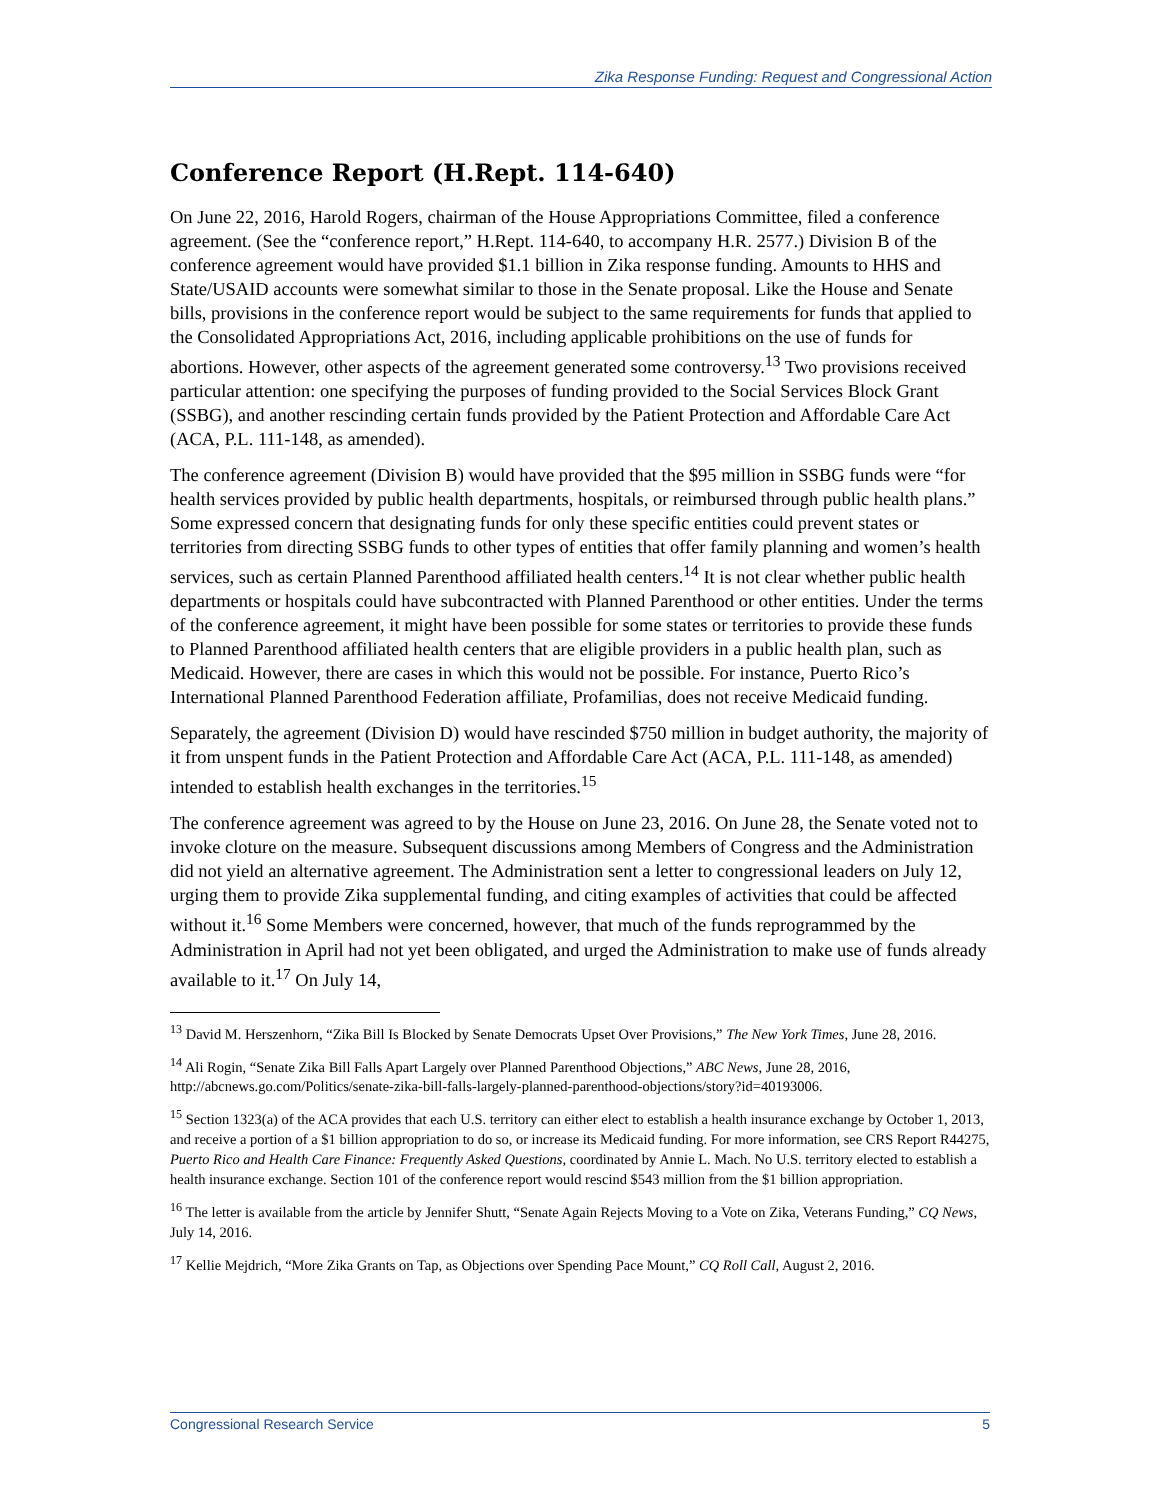Zika Response Funding: Request and Congressional Action
Conference Report (H.Rept. 114-640)
On June 22, 2016, Harold Rogers, chairman of the House Appropriations Committee, filed a conference agreement. (See the “conference report,” H.Rept. 114-640, to accompany H.R. 2577.) Division B of the conference agreement would have provided $1.1 billion in Zika response funding. Amounts to HHS and State/USAID accounts were somewhat similar to those in the Senate proposal. Like the House and Senate bills, provisions in the conference report would be subject to the same requirements for funds that applied to the Consolidated Appropriations Act, 2016, including applicable prohibitions on the use of funds for abortions. However, other aspects of the agreement generated some controversy.<sup>13</sup> Two provisions received particular attention: one specifying the purposes of funding provided to the Social Services Block Grant (SSBG), and another rescinding certain funds provided by the Patient Protection and Affordable Care Act (ACA, P.L. 111-148, as amended).
The conference agreement (Division B) would have provided that the $95 million in SSBG funds were “for health services provided by public health departments, hospitals, or reimbursed through public health plans.” Some expressed concern that designating funds for only these specific entities could prevent states or territories from directing SSBG funds to other types of entities that offer family planning and women’s health services, such as certain Planned Parenthood affiliated health centers.<sup>14</sup> It is not clear whether public health departments or hospitals could have subcontracted with Planned Parenthood or other entities. Under the terms of the conference agreement, it might have been possible for some states or territories to provide these funds to Planned Parenthood affiliated health centers that are eligible providers in a public health plan, such as Medicaid. However, there are cases in which this would not be possible. For instance, Puerto Rico’s International Planned Parenthood Federation affiliate, Profamilias, does not receive Medicaid funding.
Separately, the agreement (Division D) would have rescinded $750 million in budget authority, the majority of it from unspent funds in the Patient Protection and Affordable Care Act (ACA, P.L. 111-148, as amended) intended to establish health exchanges in the territories.<sup>15</sup>
The conference agreement was agreed to by the House on June 23, 2016. On June 28, the Senate voted not to invoke cloture on the measure. Subsequent discussions among Members of Congress and the Administration did not yield an alternative agreement. The Administration sent a letter to congressional leaders on July 12, urging them to provide Zika supplemental funding, and citing examples of activities that could be affected without it.<sup>16</sup> Some Members were concerned, however, that much of the funds reprogrammed by the Administration in April had not yet been obligated, and urged the Administration to make use of funds already available to it.<sup>17</sup> On July 14,
<sup>13</sup> David M. Herszenhorn, “Zika Bill Is Blocked by Senate Democrats Upset Over Provisions,” The New York Times, June 28, 2016.
<sup>14</sup> Ali Rogin, “Senate Zika Bill Falls Apart Largely over Planned Parenthood Objections,” ABC News, June 28, 2016, http://abcnews.go.com/Politics/senate-zika-bill-falls-largely-planned-parenthood-objections/story?id=40193006.
<sup>15</sup> Section 1323(a) of the ACA provides that each U.S. territory can either elect to establish a health insurance exchange by October 1, 2013, and receive a portion of a $1 billion appropriation to do so, or increase its Medicaid funding. For more information, see CRS Report R44275, Puerto Rico and Health Care Finance: Frequently Asked Questions, coordinated by Annie L. Mach. No U.S. territory elected to establish a health insurance exchange. Section 101 of the conference report would rescind $543 million from the $1 billion appropriation.
<sup>16</sup> The letter is available from the article by Jennifer Shutt, “Senate Again Rejects Moving to a Vote on Zika, Veterans Funding,” CQ News, July 14, 2016.
<sup>17</sup> Kellie Mejdrich, “More Zika Grants on Tap, as Objections over Spending Pace Mount,” CQ Roll Call, August 2, 2016.
Congressional Research Service 5